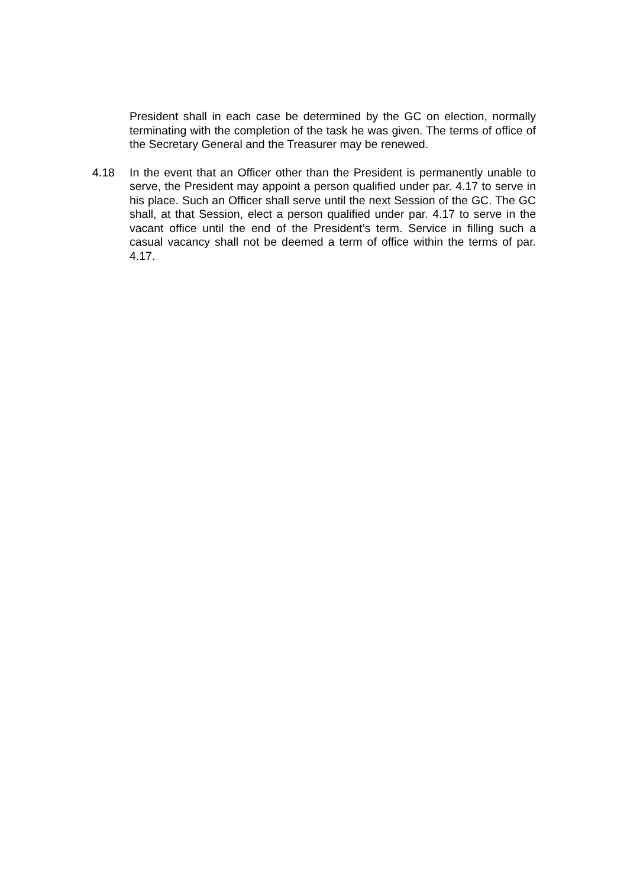President shall in each case be determined by the GC on election, normally terminating with the completion of the task he was given. The terms of office of the Secretary General and the Treasurer may be renewed.
4.18 In the event that an Officer other than the President is permanently unable to serve, the President may appoint a person qualified under par. 4.17 to serve in his place. Such an Officer shall serve until the next Session of the GC. The GC shall, at that Session, elect a person qualified under par. 4.17 to serve in the vacant office until the end of the President’s term. Service in filling such a casual vacancy shall not be deemed a term of office within the terms of par. 4.17.